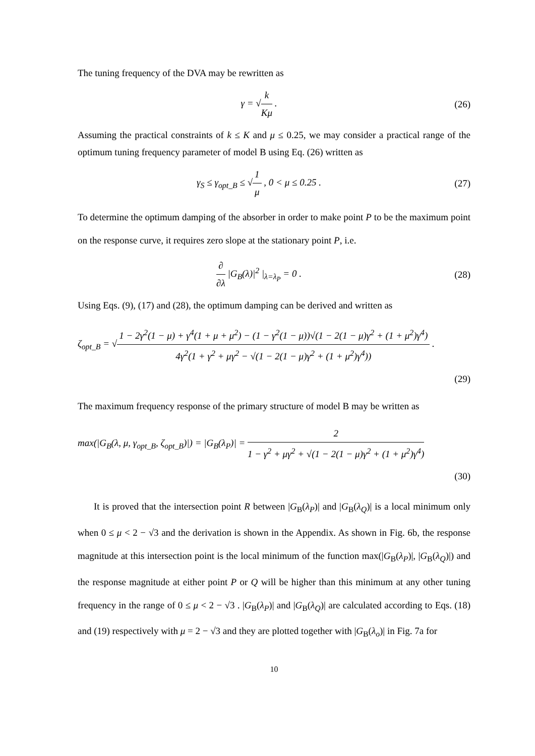The tuning frequency of the DVA may be rewritten as
γ = √k Kμ . (26)
Assuming the practical constraints of k ≤ K and μ ≤ 0.25, we may consider a practical range of the optimum tuning frequency parameter of model B using Eq. (26) written as
γ<sub>S</sub> ≤ γ<sub>opt_B</sub> ≤ √1 μ , 0 < μ ≤ 0.25 .
(27)
To determine the optimum damping of the absorber in order to make point P to be the maximum point on the response curve, it requires zero slope at the stationary point P, i.e.
∂ ∂λ |G<sub>B</sub>(λ)|<sup>2</sup> |<sub>λ=λ<sub>P</sub></sub> = 0 . (28)
Using Eqs. (9), (17) and (28), the optimum damping can be derived and written as
ζ<sub>opt_B</sub> = √1 − 2γ<sup>2</sup>(1 − μ) + γ<sup>4</sup>(1 + μ + μ<sup>2</sup>) − (1 − γ<sup>2</sup>(1 − μ))√(1 − 2(1 − μ)γ<sup>2</sup> + (1 + μ<sup>2</sup>)γ<sup>4</sup>) 4γ<sup>2</sup>(1 + γ<sup>2</sup> + μγ<sup>2</sup> − √(1 − 2(1 − μ)γ<sup>2</sup> + (1 + μ<sup>2</sup>)γ<sup>4</sup>)) .
(29)
The maximum frequency response of the primary structure of model B may be written as
max(|G<sub>B</sub>(λ, μ, γ<sub>opt_B</sub>, ζ<sub>opt_B</sub>)|) = |G<sub>B</sub>(λ<sub>P</sub>)| = 2 1 − γ<sup>2</sup> + μγ<sup>2</sup> + √(1 − 2(1 − μ)γ<sup>2</sup> + (1 + μ<sup>2</sup>)γ<sup>4</sup>)
(30)
It is proved that the intersection point R between |G<sub>B</sub>(λ<sub>P</sub>)| and |G<sub>B</sub>(λ<sub>Q</sub>)| is a local minimum only when 0 ≤ μ < 2 − √3 and the derivation is shown in the Appendix. As shown in Fig. 6b, the response magnitude at this intersection point is the local minimum of the function max(|G<sub>B</sub>(λ<sub>P</sub>)|, |G<sub>B</sub>(λ<sub>Q</sub>)|) and the response magnitude at either point P or Q will be higher than this minimum at any other tuning frequency in the range of 0 ≤ μ < 2 − √3 . |G<sub>B</sub>(λ<sub>P</sub>)| and |G<sub>B</sub>(λ<sub>Q</sub>)| are calculated according to Eqs. (18) and (19) respectively with μ = 2 − √3 and they are plotted together with |G<sub>B</sub>(λ<sub>o</sub>)| in Fig. 7a for
10